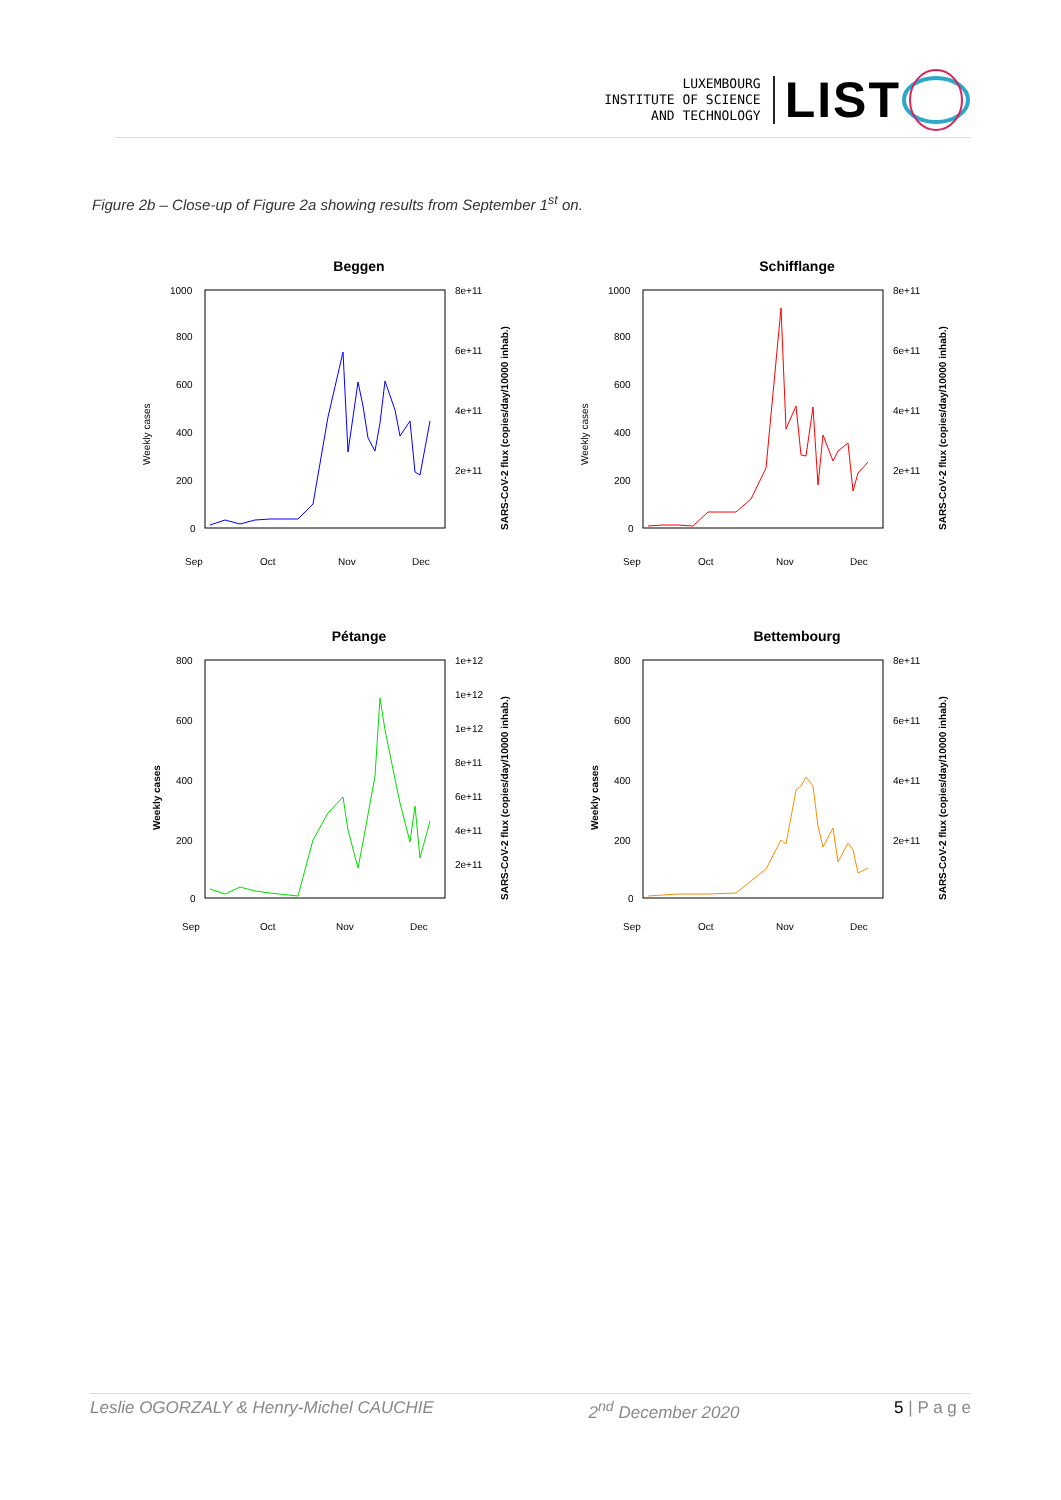LUXEMBOURG
INSTITUTE OF SCIENCE
AND TECHNOLOGY
LIST
Figure 2b – Close-up of Figure 2a showing results from September 1<sup>st</sup> on.
Beggen
Weekly cases
1000
800
600
400
200
0
8e+11
6e+11
4e+11
2e+11
Sep
Oct
Nov
Dec
SARS-CoV-2 flux (copies/day/10000 inhab.)
Schifflange
Weekly cases
1000
800
600
400
200
0
8e+11
6e+11
4e+11
2e+11
Sep
Oct
Nov
Dec
SARS-CoV-2 flux (copies/day/10000 inhab.)
Pétange
Weekly cases
800
600
400
200
0
1e+12
1e+12
1e+12
8e+11
6e+11
4e+11
2e+11
Sep
Oct
Nov
Dec
SARS-CoV-2 flux (copies/day/10000 inhab.)
Bettembourg
Weekly cases
800
600
400
200
0
8e+11
6e+11
4e+11
2e+11
Sep
Oct
Nov
Dec
SARS-CoV-2 flux (copies/day/10000 inhab.)
Leslie OGORZALY & Henry-Michel CAUCHIE 2<sup>nd</sup> December 2020 5 | P a g e